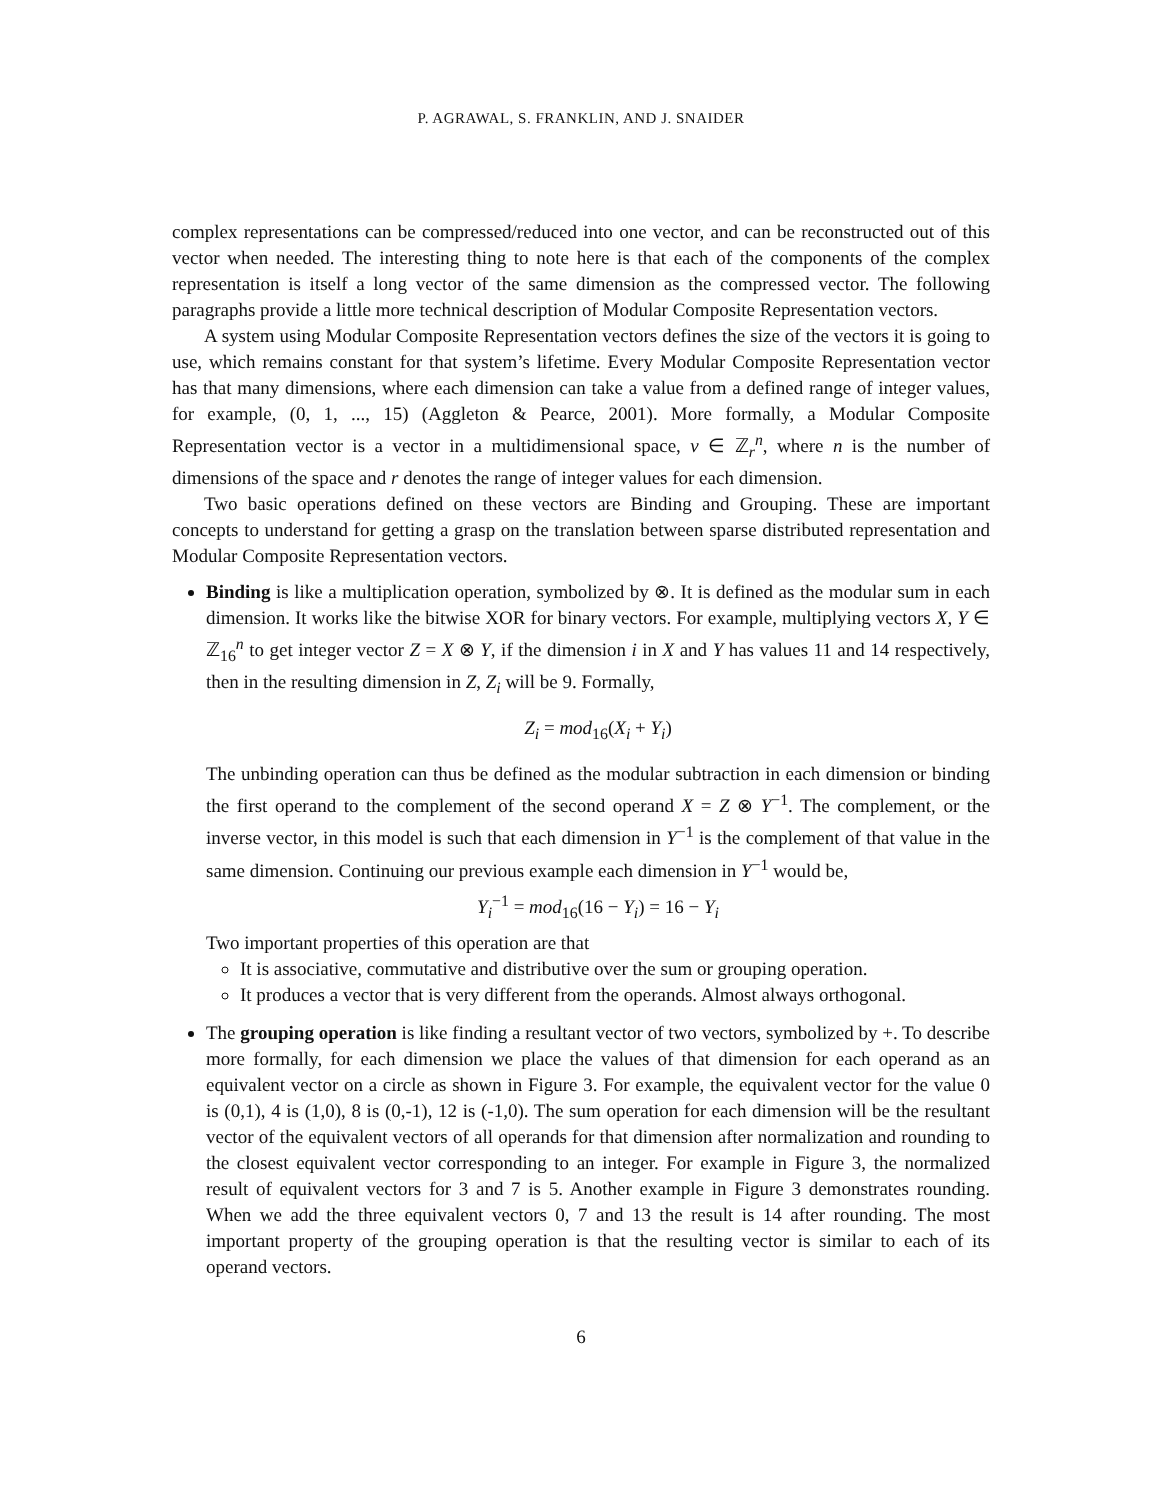P. AGRAWAL, S. FRANKLIN, AND J. SNAIDER
complex representations can be compressed/reduced into one vector, and can be reconstructed out of this vector when needed. The interesting thing to note here is that each of the components of the complex representation is itself a long vector of the same dimension as the compressed vector. The following paragraphs provide a little more technical description of Modular Composite Representation vectors.
A system using Modular Composite Representation vectors defines the size of the vectors it is going to use, which remains constant for that system’s lifetime. Every Modular Composite Representation vector has that many dimensions, where each dimension can take a value from a defined range of integer values, for example, (0, 1, ..., 15) (Aggleton & Pearce, 2001). More formally, a Modular Composite Representation vector is a vector in a multidimensional space, v ∈ ℤ<sub>r</sub><sup>n</sup>, where n is the number of dimensions of the space and r denotes the range of integer values for each dimension.
Two basic operations defined on these vectors are Binding and Grouping. These are important concepts to understand for getting a grasp on the translation between sparse distributed representation and Modular Composite Representation vectors.
Binding is like a multiplication operation, symbolized by ⊗. It is defined as the modular sum in each dimension. It works like the bitwise XOR for binary vectors. For example, multiplying vectors X, Y ∈ ℤ<sub>16</sub><sup>n</sup> to get integer vector Z = X ⊗ Y, if the dimension i in X and Y has values 11 and 14 respectively, then in the resulting dimension in Z, Z<sub>i</sub> will be 9. Formally,
Z<sub>i</sub> = mod<sub>16</sub>(X<sub>i</sub> + Y<sub>i</sub>)
The unbinding operation can thus be defined as the modular subtraction in each dimension or binding the first operand to the complement of the second operand X = Z ⊗ Y<sup>−1</sup>. The complement, or the inverse vector, in this model is such that each dimension in Y<sup>−1</sup> is the complement of that value in the same dimension. Continuing our previous example each dimension in Y<sup>−1</sup> would be,
Y<sub>i</sub><sup>−1</sup> = mod<sub>16</sub>(16 − Y<sub>i</sub>) = 16 − Y<sub>i</sub>
Two important properties of this operation are that
It is associative, commutative and distributive over the sum or grouping operation.
It produces a vector that is very different from the operands. Almost always orthogonal.
The grouping operation is like finding a resultant vector of two vectors, symbolized by +. To describe more formally, for each dimension we place the values of that dimension for each operand as an equivalent vector on a circle as shown in Figure 3. For example, the equivalent vector for the value 0 is (0,1), 4 is (1,0), 8 is (0,-1), 12 is (-1,0). The sum operation for each dimension will be the resultant vector of the equivalent vectors of all operands for that dimension after normalization and rounding to the closest equivalent vector corresponding to an integer. For example in Figure 3, the normalized result of equivalent vectors for 3 and 7 is 5. Another example in Figure 3 demonstrates rounding. When we add the three equivalent vectors 0, 7 and 13 the result is 14 after rounding. The most important property of the grouping operation is that the resulting vector is similar to each of its operand vectors.
6